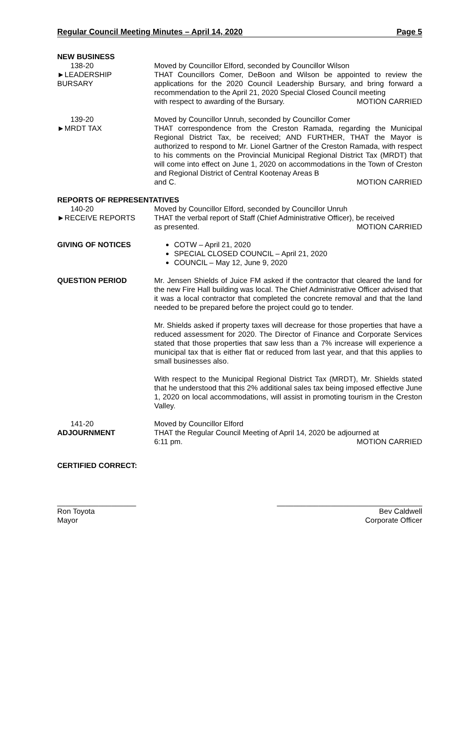Regular Council Meeting Minutes – April 14, 2020 Page 5
NEW BUSINESS
138-20
►LEADERSHIP
BURSARY
Moved by Councillor Elford, seconded by Councillor Wilson
THAT Councillors Comer, DeBoon and Wilson be appointed to review the applications for the 2020 Council Leadership Bursary, and bring forward a recommendation to the April 21, 2020 Special Closed Council meeting
with respect to awarding of the Bursary. MOTION CARRIED
139-20
►MRDT TAX
Moved by Councillor Unruh, seconded by Councillor Comer
THAT correspondence from the Creston Ramada, regarding the Municipal Regional District Tax, be received; AND FURTHER, THAT the Mayor is authorized to respond to Mr. Lionel Gartner of the Creston Ramada, with respect to his comments on the Provincial Municipal Regional District Tax (MRDT) that will come into effect on June 1, 2020 on accommodations in the Town of Creston and Regional District of Central Kootenay Areas B
and C. MOTION CARRIED
REPORTS OF REPRESENTATIVES
140-20
►RECEIVE REPORTS
Moved by Councillor Elford, seconded by Councillor Unruh
THAT the verbal report of Staff (Chief Administrative Officer), be received
as presented. MOTION CARRIED
GIVING OF NOTICES COTW – April 21, 2020
SPECIAL CLOSED COUNCIL – April 21, 2020
COUNCIL – May 12, June 9, 2020
QUESTION PERIOD Mr. Jensen Shields of Juice FM asked if the contractor that cleared the land for the new Fire Hall building was local. The Chief Administrative Officer advised that it was a local contractor that completed the concrete removal and that the land needed to be prepared before the project could go to tender.
Mr. Shields asked if property taxes will decrease for those properties that have a reduced assessment for 2020. The Director of Finance and Corporate Services stated that those properties that saw less than a 7% increase will experience a municipal tax that is either flat or reduced from last year, and that this applies to small businesses also.
With respect to the Municipal Regional District Tax (MRDT), Mr. Shields stated that he understood that this 2% additional sales tax being imposed effective June 1, 2020 on local accommodations, will assist in promoting tourism in the Creston Valley.
141-20
ADJOURNMENT
Moved by Councillor Elford
THAT the Regular Council Meeting of April 14, 2020 be adjourned at
6:11 pm. MOTION CARRIED
CERTIFIED CORRECT:
___________________
Ron Toyota
Mayor
___________________________________
Bev Caldwell
Corporate Officer